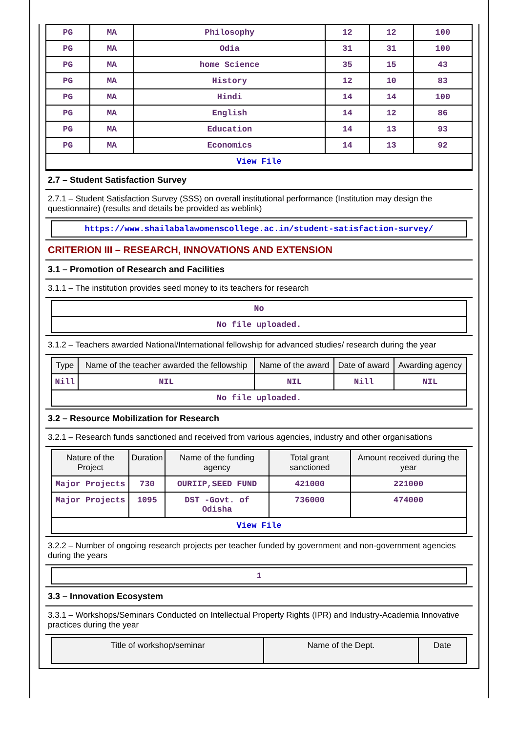| PG | MA | Philosophy | 12 | 12 | 100 |
| PG | MA | Odia | 31 | 31 | 100 |
| PG | MA | home Science | 35 | 15 | 43 |
| PG | MA | History | 12 | 10 | 83 |
| PG | MA | Hindi | 14 | 14 | 100 |
| PG | MA | English | 14 | 12 | 86 |
| PG | MA | Education | 14 | 13 | 93 |
| PG | MA | Economics | 14 | 13 | 92 |
| View File | | | | | |
2.7 – Student Satisfaction Survey
2.7.1 – Student Satisfaction Survey (SSS) on overall institutional performance (Institution may design the questionnaire) (results and details be provided as weblink)
| https://www.shailabalawomenscollege.ac.in/student-satisfaction-survey/ |
CRITERION III – RESEARCH, INNOVATIONS AND EXTENSION
3.1 – Promotion of Research and Facilities
3.1.1 – The institution provides seed money to its teachers for research
| No |
| No file uploaded. |
3.1.2 – Teachers awarded National/International fellowship for advanced studies/ research during the year
| Type | Name of the teacher awarded the fellowship | Name of the award | Date of award | Awarding agency |
| --- | --- | --- | --- | --- |
| Nill | NIL | NIL | Nill | NIL |
| No file uploaded. | | | | |
3.2 – Resource Mobilization for Research
3.2.1 – Research funds sanctioned and received from various agencies, industry and other organisations
| Nature of the Project | Duration | Name of the funding agency | Total grant sanctioned | Amount received during the year |
| --- | --- | --- | --- | --- |
| Major Projects | 730 | OURIIP,SEED FUND | 421000 | 221000 |
| Major Projects | 1095 | DST -Govt. of Odisha | 736000 | 474000 |
| View File | | | | |
3.2.2 – Number of ongoing research projects per teacher funded by government and non-government agencies during the years
| 1 |
3.3 – Innovation Ecosystem
3.3.1 – Workshops/Seminars Conducted on Intellectual Property Rights (IPR) and Industry-Academia Innovative practices during the year
| Title of workshop/seminar | Name of the Dept. | Date |
| --- | --- | --- |